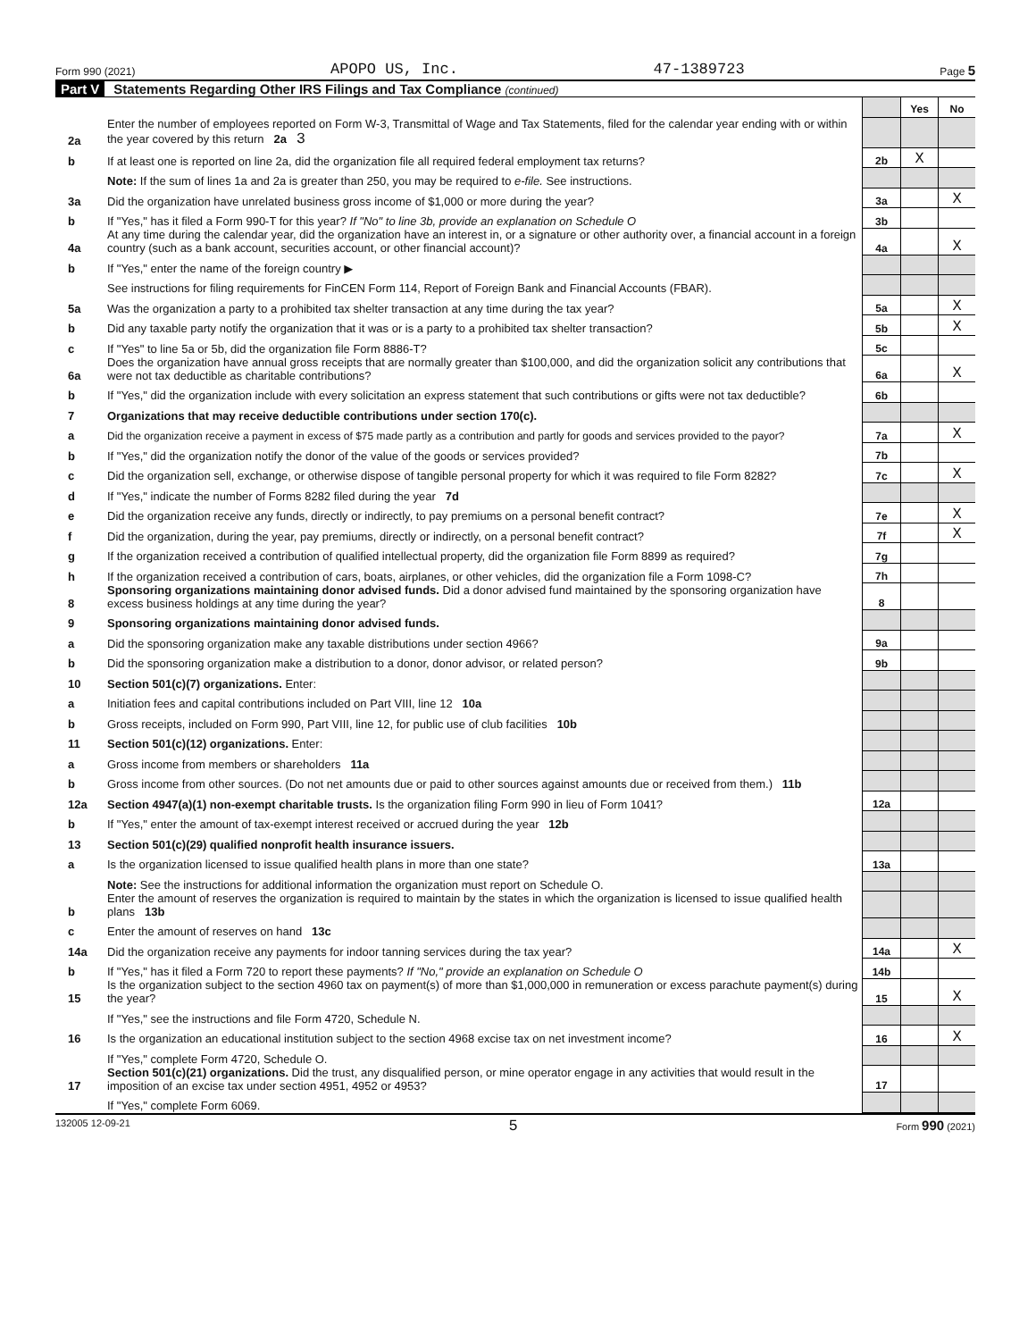Form 990 (2021) APOPO US, Inc. 47-1389723 Page 5
Part V Statements Regarding Other IRS Filings and Tax Compliance (continued)
| | | | Yes | No |
| 2a | Enter the number of employees reported on Form W-3, Transmittal of Wage and Tax Statements, filed for the calendar year ending with or within the year covered by this return 2a 3 | | | |
| b | If at least one is reported on line 2a, did the organization file all required federal employment tax returns? | 2b | X | |
| | Note: If the sum of lines 1a and 2a is greater than 250, you may be required to e-file. See instructions. | | | |
| 3a | Did the organization have unrelated business gross income of $1,000 or more during the year? | 3a | | X |
| b | If "Yes," has it filed a Form 990-T for this year? If "No" to line 3b, provide an explanation on Schedule O | 3b | | |
| 4a | At any time during the calendar year, did the organization have an interest in, or a signature or other authority over, a financial account in a foreign country (such as a bank account, securities account, or other financial account)? | 4a | | X |
| b | If "Yes," enter the name of the foreign country ▶ | | | |
| | See instructions for filing requirements for FinCEN Form 114, Report of Foreign Bank and Financial Accounts (FBAR). | | | |
| 5a | Was the organization a party to a prohibited tax shelter transaction at any time during the tax year? | 5a | | X |
| b | Did any taxable party notify the organization that it was or is a party to a prohibited tax shelter transaction? | 5b | | X |
| c | If "Yes" to line 5a or 5b, did the organization file Form 8886-T? | 5c | | |
| 6a | Does the organization have annual gross receipts that are normally greater than $100,000, and did the organization solicit any contributions that were not tax deductible as charitable contributions? | 6a | | X |
| b | If "Yes," did the organization include with every solicitation an express statement that such contributions or gifts were not tax deductible? | 6b | | |
| 7 | Organizations that may receive deductible contributions under section 170(c). | | | |
| a | Did the organization receive a payment in excess of $75 made partly as a contribution and partly for goods and services provided to the payor? | 7a | | X |
| b | If "Yes," did the organization notify the donor of the value of the goods or services provided? | 7b | | |
| c | Did the organization sell, exchange, or otherwise dispose of tangible personal property for which it was required to file Form 8282? | 7c | | X |
| d | If "Yes," indicate the number of Forms 8282 filed during the year 7d | | | |
| e | Did the organization receive any funds, directly or indirectly, to pay premiums on a personal benefit contract? | 7e | | X |
| f | Did the organization, during the year, pay premiums, directly or indirectly, on a personal benefit contract? | 7f | | X |
| g | If the organization received a contribution of qualified intellectual property, did the organization file Form 8899 as required? | 7g | | |
| h | If the organization received a contribution of cars, boats, airplanes, or other vehicles, did the organization file a Form 1098-C? | 7h | | |
| 8 | Sponsoring organizations maintaining donor advised funds. Did a donor advised fund maintained by the sponsoring organization have excess business holdings at any time during the year? | 8 | | |
| 9 | Sponsoring organizations maintaining donor advised funds. | | | |
| a | Did the sponsoring organization make any taxable distributions under section 4966? | 9a | | |
| b | Did the sponsoring organization make a distribution to a donor, donor advisor, or related person? | 9b | | |
| 10 | Section 501(c)(7) organizations. Enter: | | | |
| a | Initiation fees and capital contributions included on Part VIII, line 12 10a | | | |
| b | Gross receipts, included on Form 990, Part VIII, line 12, for public use of club facilities 10b | | | |
| 11 | Section 501(c)(12) organizations. Enter: | | | |
| a | Gross income from members or shareholders 11a | | | |
| b | Gross income from other sources. (Do not net amounts due or paid to other sources against amounts due or received from them.) 11b | | | |
| 12a | Section 4947(a)(1) non-exempt charitable trusts. Is the organization filing Form 990 in lieu of Form 1041? | 12a | | |
| b | If "Yes," enter the amount of tax-exempt interest received or accrued during the year 12b | | | |
| 13 | Section 501(c)(29) qualified nonprofit health insurance issuers. | | | |
| a | Is the organization licensed to issue qualified health plans in more than one state? | 13a | | |
| | Note: See the instructions for additional information the organization must report on Schedule O. | | | |
| b | Enter the amount of reserves the organization is required to maintain by the states in which the organization is licensed to issue qualified health plans 13b | | | |
| c | Enter the amount of reserves on hand 13c | | | |
| 14a | Did the organization receive any payments for indoor tanning services during the tax year? | 14a | | X |
| b | If "Yes," has it filed a Form 720 to report these payments? If "No," provide an explanation on Schedule O | 14b | | |
| 15 | Is the organization subject to the section 4960 tax on payment(s) of more than $1,000,000 in remuneration or excess parachute payment(s) during the year? | 15 | | X |
| | If "Yes," see the instructions and file Form 4720, Schedule N. | | | |
| 16 | Is the organization an educational institution subject to the section 4968 excise tax on net investment income? | 16 | | X |
| | If "Yes," complete Form 4720, Schedule O. | | | |
| 17 | Section 501(c)(21) organizations. Did the trust, any disqualified person, or mine operator engage in any activities that would result in the imposition of an excise tax under section 4951, 4952 or 4953? | 17 | | |
| | If "Yes," complete Form 6069. | | | |
132005 12-09-21 5 Form 990 (2021)